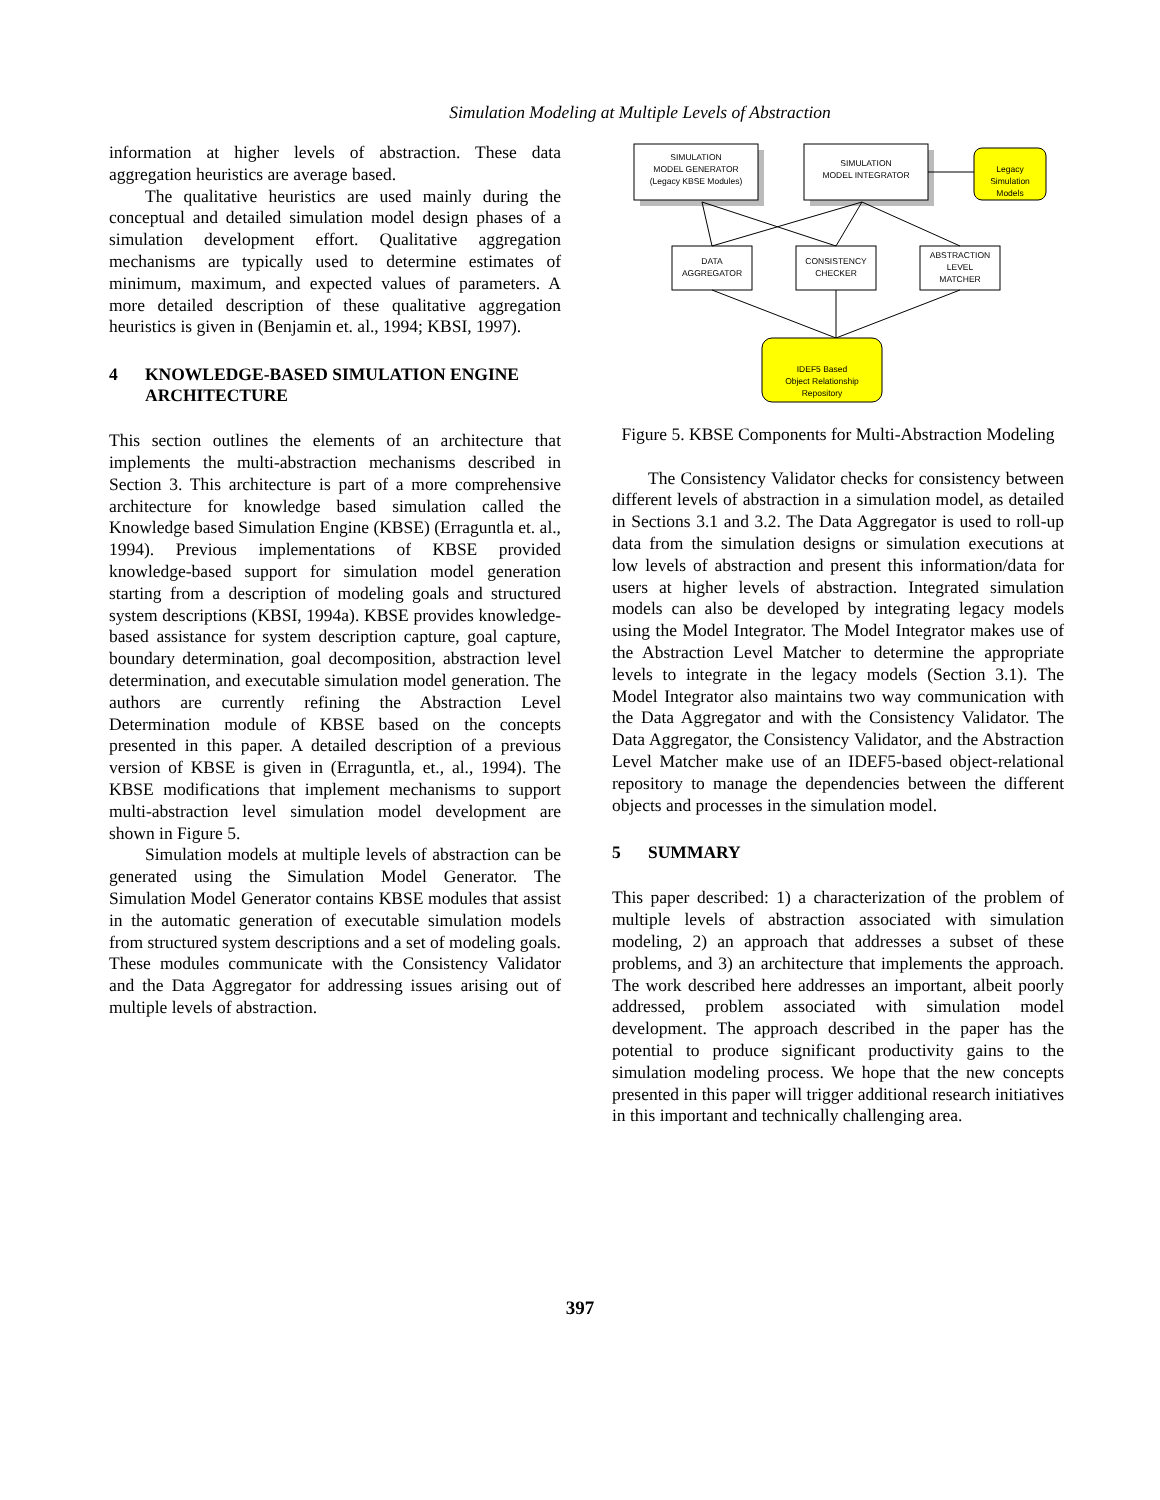Simulation Modeling at Multiple Levels of Abstraction
information at higher levels of abstraction. These data aggregation heuristics are average based.
The qualitative heuristics are used mainly during the conceptual and detailed simulation model design phases of a simulation development effort. Qualitative aggregation mechanisms are typically used to determine estimates of minimum, maximum, and expected values of parameters. A more detailed description of these qualitative aggregation heuristics is given in (Benjamin et. al., 1994; KBSI, 1997).
4 KNOWLEDGE-BASED SIMULATION ENGINE ARCHITECTURE
This section outlines the elements of an architecture that implements the multi-abstraction mechanisms described in Section 3. This architecture is part of a more comprehensive architecture for knowledge based simulation called the Knowledge based Simulation Engine (KBSE) (Erraguntla et. al., 1994). Previous implementations of KBSE provided knowledge-based support for simulation model generation starting from a description of modeling goals and structured system descriptions (KBSI, 1994a). KBSE provides knowledge-based assistance for system description capture, goal capture, boundary determination, goal decomposition, abstraction level determination, and executable simulation model generation. The authors are currently refining the Abstraction Level Determination module of KBSE based on the concepts presented in this paper. A detailed description of a previous version of KBSE is given in (Erraguntla, et., al., 1994). The KBSE modifications that implement mechanisms to support multi-abstraction level simulation model development are shown in Figure 5.
Simulation models at multiple levels of abstraction can be generated using the Simulation Model Generator. The Simulation Model Generator contains KBSE modules that assist in the automatic generation of executable simulation models from structured system descriptions and a set of modeling goals. These modules communicate with the Consistency Validator and the Data Aggregator for addressing issues arising out of multiple levels of abstraction.
SIMULATION
MODEL GENERATOR
(Legacy KBSE Modules)
SIMULATION
MODEL INTEGRATOR
Legacy
Simulation
Models
DATA
AGGREGATOR
CONSISTENCY
CHECKER
ABSTRACTION
LEVEL
MATCHER
IDEF5 Based
Object Relationship
Repository
Figure 5. KBSE Components for Multi-Abstraction Modeling
The Consistency Validator checks for consistency between different levels of abstraction in a simulation model, as detailed in Sections 3.1 and 3.2. The Data Aggregator is used to roll-up data from the simulation designs or simulation executions at low levels of abstraction and present this information/data for users at higher levels of abstraction. Integrated simulation models can also be developed by integrating legacy models using the Model Integrator. The Model Integrator makes use of the Abstraction Level Matcher to determine the appropriate levels to integrate in the legacy models (Section 3.1). The Model Integrator also maintains two way communication with the Data Aggregator and with the Consistency Validator. The Data Aggregator, the Consistency Validator, and the Abstraction Level Matcher make use of an IDEF5-based object-relational repository to manage the dependencies between the different objects and processes in the simulation model.
5 SUMMARY
This paper described: 1) a characterization of the problem of multiple levels of abstraction associated with simulation modeling, 2) an approach that addresses a subset of these problems, and 3) an architecture that implements the approach. The work described here addresses an important, albeit poorly addressed, problem associated with simulation model development. The approach described in the paper has the potential to produce significant productivity gains to the simulation modeling process. We hope that the new concepts presented in this paper will trigger additional research initiatives in this important and technically challenging area.
397